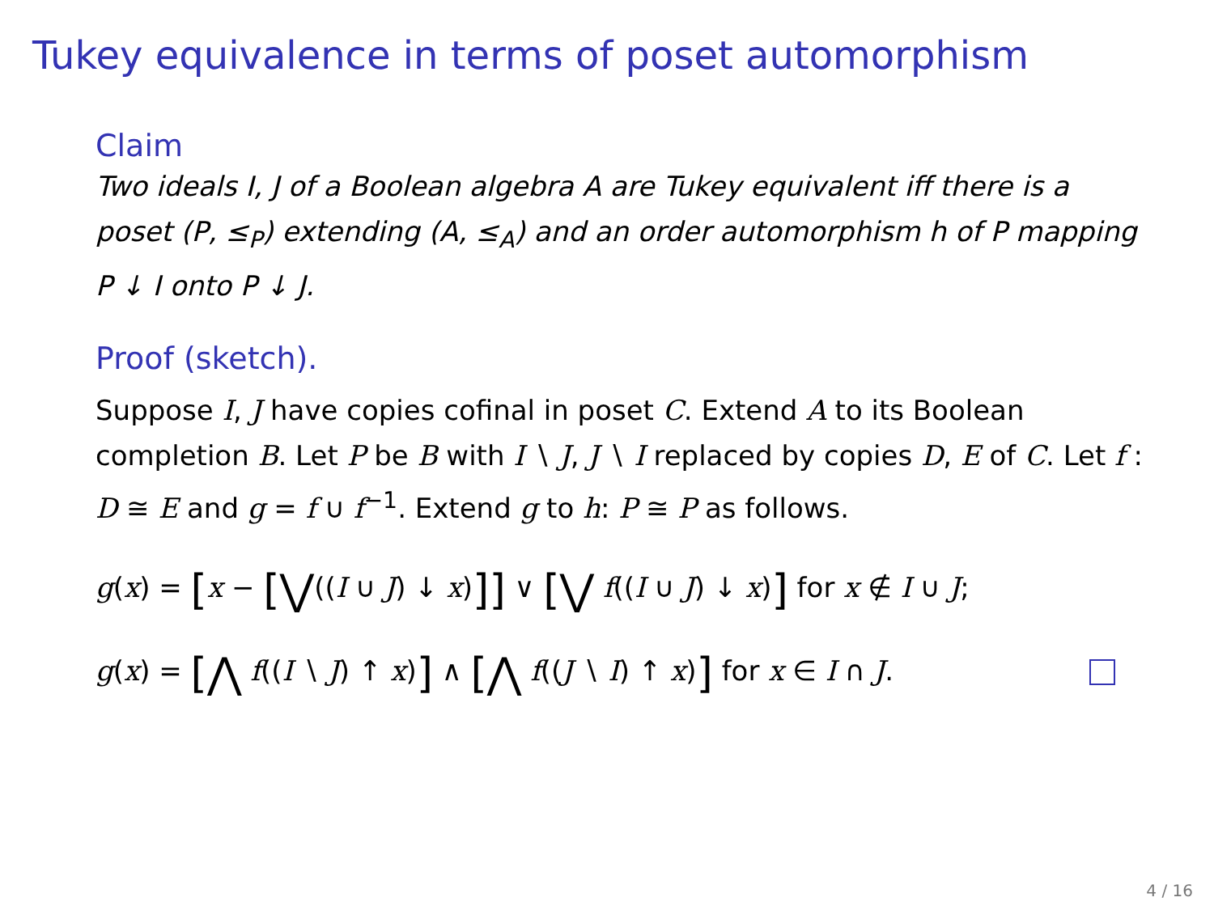Tukey equivalence in terms of poset automorphism
Claim
Two ideals I, J of a Boolean algebra A are Tukey equivalent iff there is a poset (P, ≤<sub>P</sub>) extending (A, ≤<sub>A</sub>) and an order automorphism h of P mapping P ↓ I onto P ↓ J.
Proof (sketch).
Suppose I, J have copies cofinal in poset C. Extend A to its Boolean completion B. Let P be B with I ∖ J, J ∖ I replaced by copies D, E of C. Let f : D ≅ E and g = f ∪ f<sup>−1</sup>. Extend g to h: P ≅ P as follows.
g(x) = [x − [⋁((I ∪ J) ↓ x)]] ∨ [⋁ f((I ∪ J) ↓ x)] for x ∉ I ∪ J;
g(x) = [⋀ f((I ∖ J) ↑ x)] ∧ [⋀ f((J ∖ I) ↑ x)] for x ∈ I ∩ J.
4 / 16